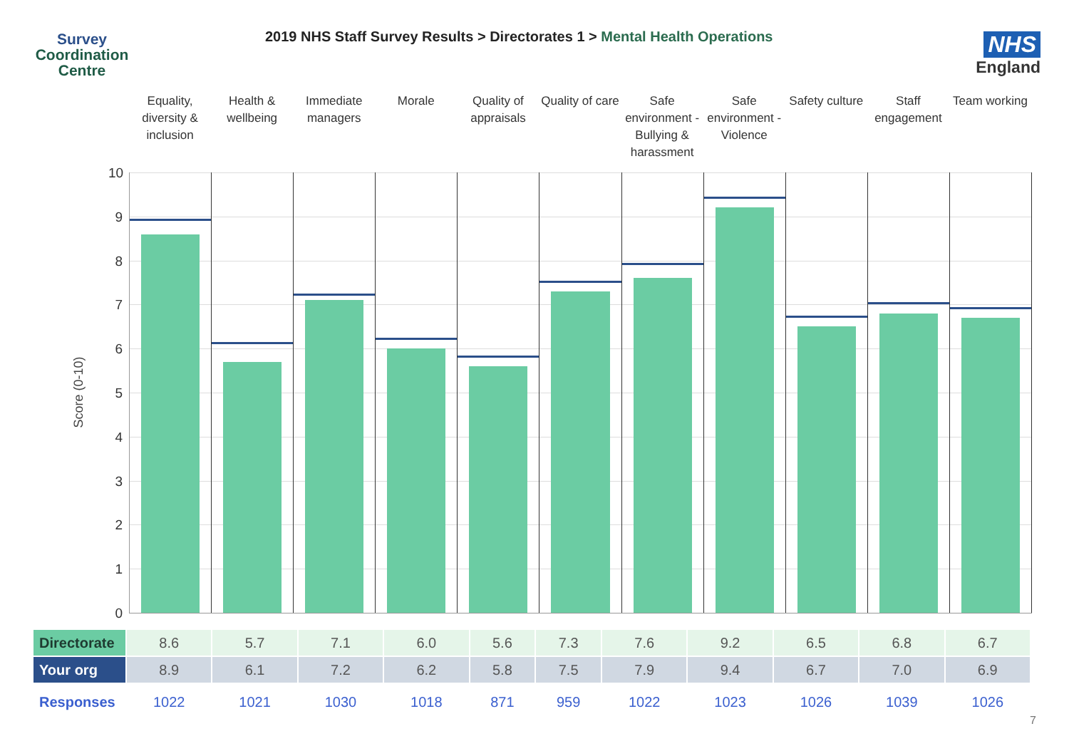Survey
Coordination
Centre
2019 NHS Staff Survey Results > Directorates 1 > Mental Health Operations
NHS
England
Equality, diversity & inclusion
Health & wellbeing Immediate managers Morale Quality of appraisals Quality of care Safe environment - Bullying & harassment
Safe environment - Violence Safety culture Staff engagement Team working
Score (0-10)
10
9
8
7
6
5
4
3
2
1
0
| Directorate | 8.6 | 5.7 | 7.1 | 6.0 | 5.6 | 7.3 | 7.6 | 9.2 | 6.5 | 6.8 | 6.7 |
| Your org | 8.9 | 6.1 | 7.2 | 6.2 | 5.8 | 7.5 | 7.9 | 9.4 | 6.7 | 7.0 | 6.9 |
| Responses | 1022 | 1021 | 1030 | 1018 | 871 | 959 | 1022 | 1023 | 1026 | 1039 | 1026 |
7